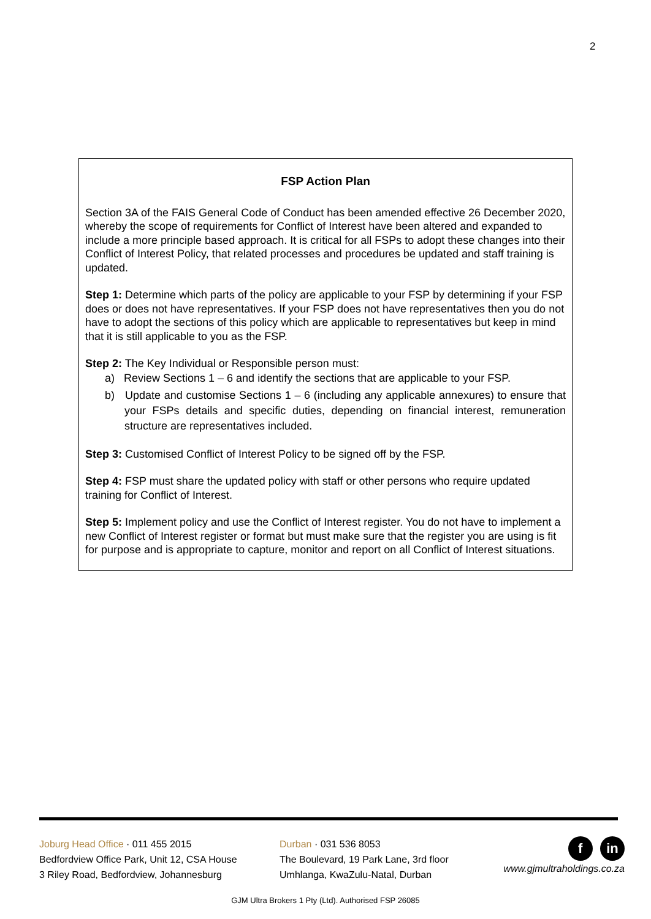2
FSP Action Plan
Section 3A of the FAIS General Code of Conduct has been amended effective 26 December 2020, whereby the scope of requirements for Conflict of Interest have been altered and expanded to include a more principle based approach. It is critical for all FSPs to adopt these changes into their Conflict of Interest Policy, that related processes and procedures be updated and staff training is updated.
Step 1: Determine which parts of the policy are applicable to your FSP by determining if your FSP does or does not have representatives. If your FSP does not have representatives then you do not have to adopt the sections of this policy which are applicable to representatives but keep in mind that it is still applicable to you as the FSP.
Step 2: The Key Individual or Responsible person must:
a) Review Sections 1 – 6 and identify the sections that are applicable to your FSP.
b) Update and customise Sections 1 – 6 (including any applicable annexures) to ensure that your FSPs details and specific duties, depending on financial interest, remuneration structure are representatives included.
Step 3: Customised Conflict of Interest Policy to be signed off by the FSP.
Step 4: FSP must share the updated policy with staff or other persons who require updated training for Conflict of Interest.
Step 5: Implement policy and use the Conflict of Interest register. You do not have to implement a new Conflict of Interest register or format but must make sure that the register you are using is fit for purpose and is appropriate to capture, monitor and report on all Conflict of Interest situations.
Joburg Head Office · 011 455 2015
Bedfordview Office Park, Unit 12, CSA House
3 Riley Road, Bedfordview, Johannesburg
Durban · 031 536 8053
The Boulevard, 19 Park Lane, 3rd floor
Umhlanga, KwaZulu-Natal, Durban
f in
www.gjmultraholdings.co.za
GJM Ultra Brokers 1 Pty (Ltd). Authorised FSP 26085